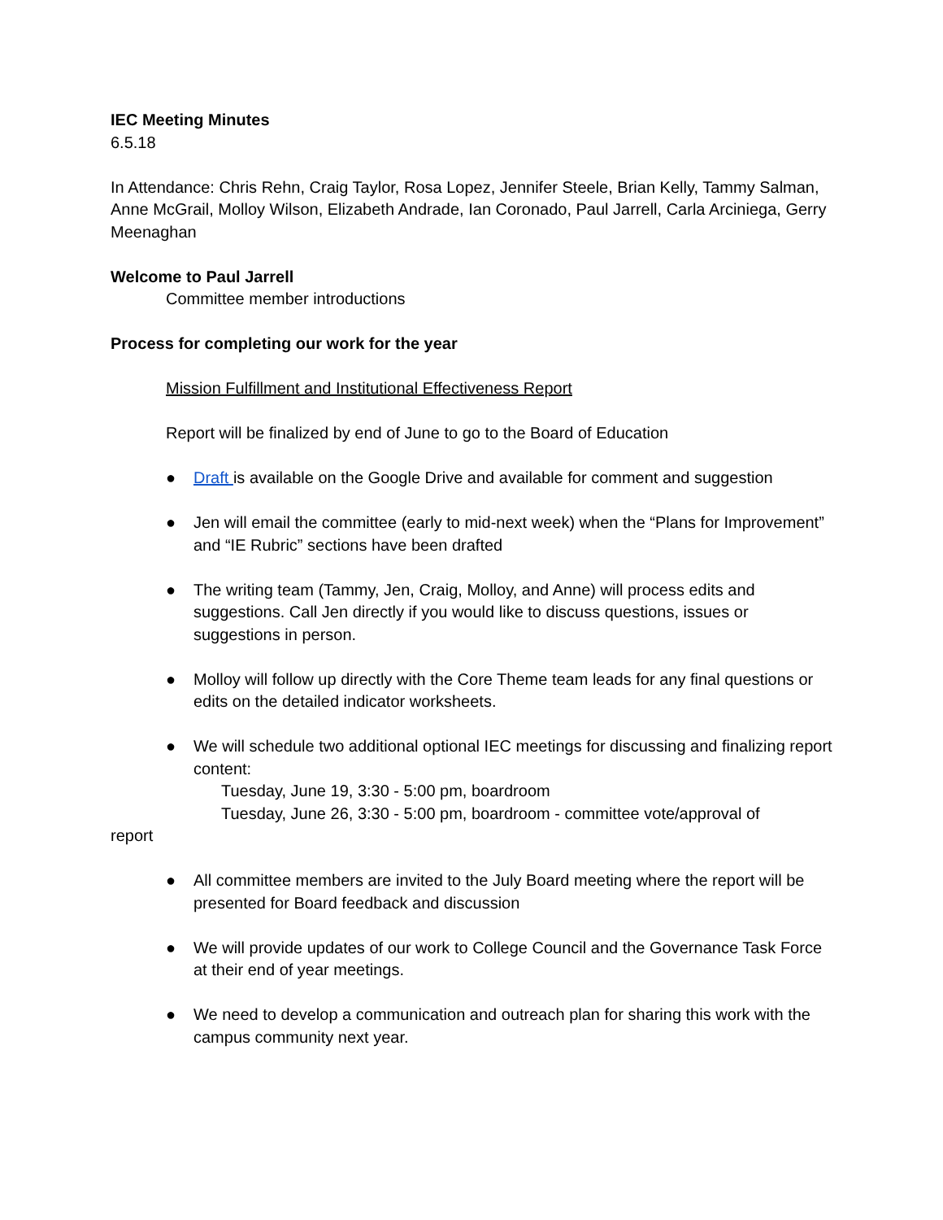IEC Meeting Minutes
6.5.18
In Attendance: Chris Rehn, Craig Taylor, Rosa Lopez, Jennifer Steele, Brian Kelly, Tammy Salman, Anne McGrail, Molloy Wilson, Elizabeth Andrade, Ian Coronado, Paul Jarrell, Carla Arciniega, Gerry Meenaghan
Welcome to Paul Jarrell
Committee member introductions
Process for completing our work for the year
Mission Fulfillment and Institutional Effectiveness Report
Report will be finalized by end of June to go to the Board of Education
● Draft is available on the Google Drive and available for comment and suggestion
● Jen will email the committee (early to mid-next week) when the “Plans for Improvement” and “IE Rubric” sections have been drafted
● The writing team (Tammy, Jen, Craig, Molloy, and Anne) will process edits and suggestions. Call Jen directly if you would like to discuss questions, issues or suggestions in person.
● Molloy will follow up directly with the Core Theme team leads for any final questions or edits on the detailed indicator worksheets.
● We will schedule two additional optional IEC meetings for discussing and finalizing report content:
Tuesday, June 19, 3:30 - 5:00 pm, boardroom
Tuesday, June 26, 3:30 - 5:00 pm, boardroom - committee vote/approval of
report
● All committee members are invited to the July Board meeting where the report will be presented for Board feedback and discussion
● We will provide updates of our work to College Council and the Governance Task Force at their end of year meetings.
● We need to develop a communication and outreach plan for sharing this work with the campus community next year.